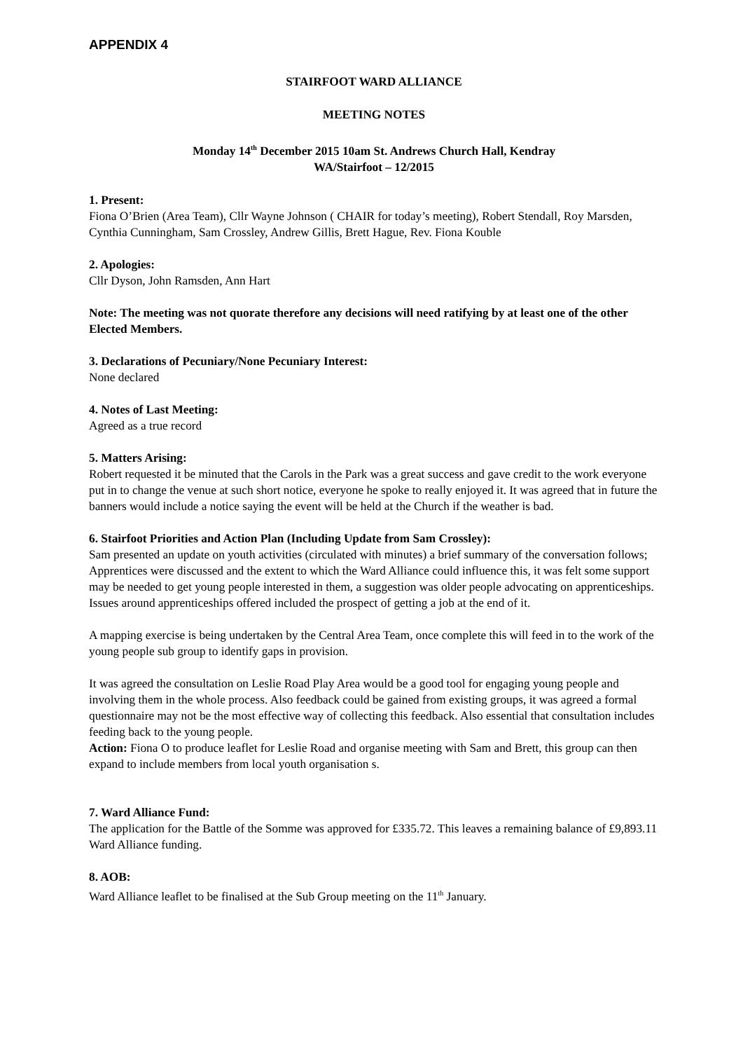APPENDIX 4
STAIRFOOT WARD ALLIANCE
MEETING NOTES
Monday 14<sup>th</sup> December 2015 10am St. Andrews Church Hall, Kendray
WA/Stairfoot – 12/2015
1. Present:
Fiona O’Brien (Area Team), Cllr Wayne Johnson ( CHAIR for today’s meeting), Robert Stendall, Roy Marsden, Cynthia Cunningham, Sam Crossley, Andrew Gillis, Brett Hague, Rev. Fiona Kouble
2. Apologies:
Cllr Dyson, John Ramsden, Ann Hart
Note: The meeting was not quorate therefore any decisions will need ratifying by at least one of the other Elected Members.
3. Declarations of Pecuniary/None Pecuniary Interest:
None declared
4. Notes of Last Meeting:
Agreed as a true record
5. Matters Arising:
Robert requested it be minuted that the Carols in the Park was a great success and gave credit to the work everyone put in to change the venue at such short notice, everyone he spoke to really enjoyed it. It was agreed that in future the banners would include a notice saying the event will be held at the Church if the weather is bad.
6. Stairfoot Priorities and Action Plan (Including Update from Sam Crossley):
Sam presented an update on youth activities (circulated with minutes) a brief summary of the conversation follows;
Apprentices were discussed and the extent to which the Ward Alliance could influence this, it was felt some support may be needed to get young people interested in them, a suggestion was older people advocating on apprenticeships. Issues around apprenticeships offered included the prospect of getting a job at the end of it.
A mapping exercise is being undertaken by the Central Area Team, once complete this will feed in to the work of the young people sub group to identify gaps in provision.
It was agreed the consultation on Leslie Road Play Area would be a good tool for engaging young people and involving them in the whole process. Also feedback could be gained from existing groups, it was agreed a formal questionnaire may not be the most effective way of collecting this feedback. Also essential that consultation includes feeding back to the young people.
Action: Fiona O to produce leaflet for Leslie Road and organise meeting with Sam and Brett, this group can then expand to include members from local youth organisation s.
7. Ward Alliance Fund:
The application for the Battle of the Somme was approved for £335.72. This leaves a remaining balance of £9,893.11 Ward Alliance funding.
8. AOB:
Ward Alliance leaflet to be finalised at the Sub Group meeting on the 11<sup>th</sup> January.